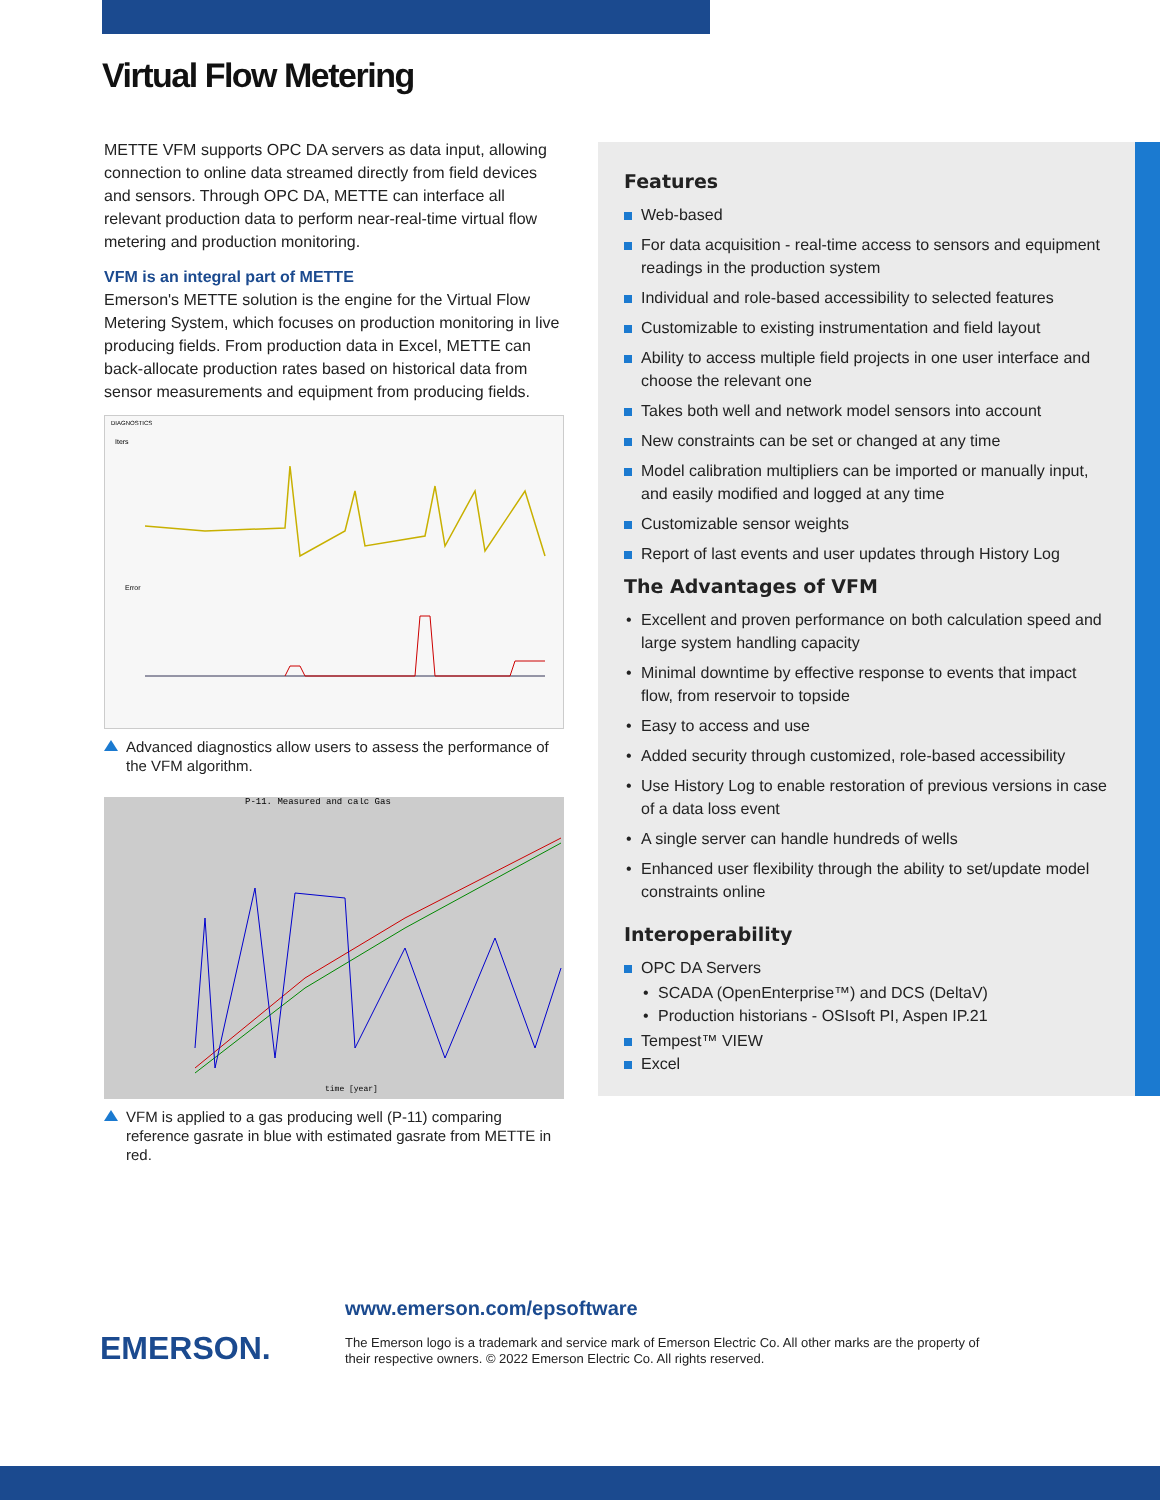Virtual Flow Metering
METTE VFM supports OPC DA servers as data input, allowing connection to online data streamed directly from field devices and sensors. Through OPC DA, METTE can interface all relevant production data to perform near-real-time virtual flow metering and production monitoring.
VFM is an integral part of METTE
Emerson's METTE solution is the engine for the Virtual Flow Metering System, which focuses on production monitoring in live producing fields. From production data in Excel, METTE can back-allocate production rates based on historical data from sensor measurements and equipment from producing fields.
DIAGNOSTICS
Iters
Error
Advanced diagnostics allow users to assess the performance of the VFM algorithm.
P-11. Measured and calc Gas
time [year]
VFM is applied to a gas producing well (P-11) comparing reference gasrate in blue with estimated gasrate from METTE in red.
Features
Web-based
For data acquisition - real-time access to sensors and equipment readings in the production system
Individual and role-based accessibility to selected features
Customizable to existing instrumentation and field layout
Ability to access multiple field projects in one user interface and choose the relevant one
Takes both well and network model sensors into account
New constraints can be set or changed at any time
Model calibration multipliers can be imported or manually input, and easily modified and logged at any time
Customizable sensor weights
Report of last events and user updates through History Log
The Advantages of VFM
Excellent and proven performance on both calculation speed and large system handling capacity
Minimal downtime by effective response to events that impact flow, from reservoir to topside
Easy to access and use
Added security through customized, role-based accessibility
Use History Log to enable restoration of previous versions in case of a data loss event
A single server can handle hundreds of wells
Enhanced user flexibility through the ability to set/update model constraints online
Interoperability
OPC DA Servers
SCADA (OpenEnterprise™) and DCS (DeltaV)
Production historians - OSIsoft PI, Aspen IP.21
Tempest™ VIEW
Excel
EMERSON.
www.emerson.com/epsoftware
The Emerson logo is a trademark and service mark of Emerson Electric Co. All other marks are the property of their respective owners. © 2022 Emerson Electric Co. All rights reserved.